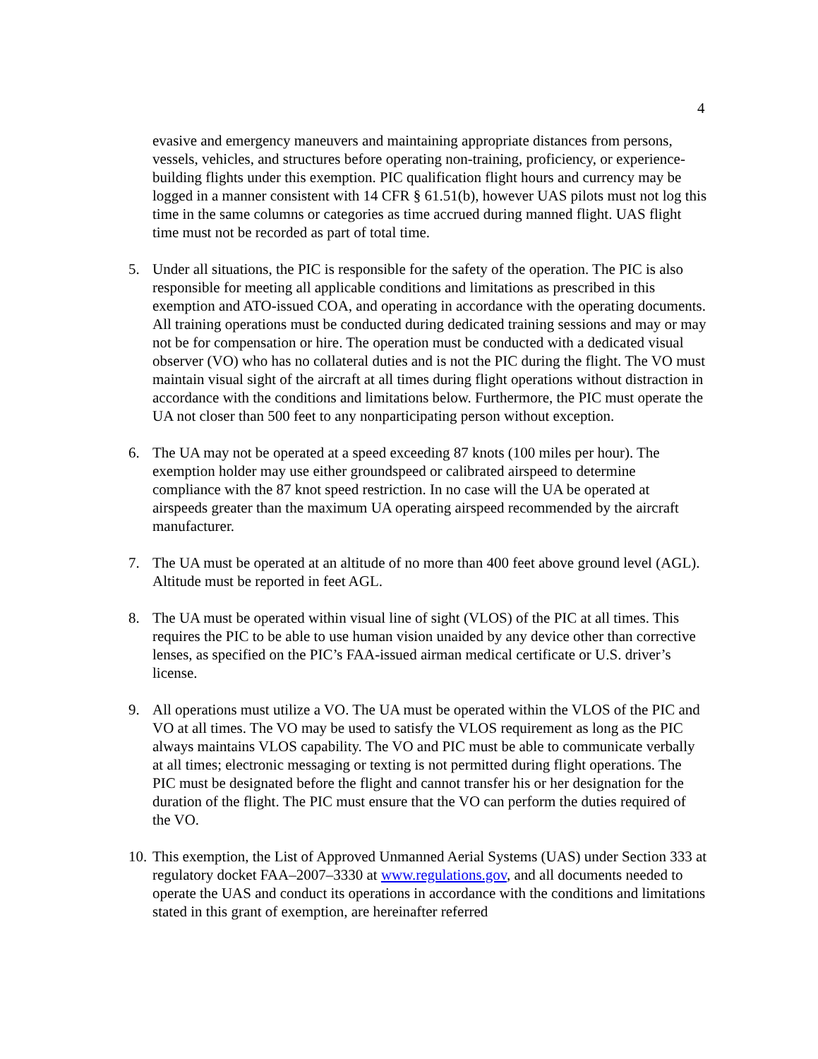4
evasive and emergency maneuvers and maintaining appropriate distances from persons, vessels, vehicles, and structures before operating non-training, proficiency, or experience-building flights under this exemption. PIC qualification flight hours and currency may be logged in a manner consistent with 14 CFR § 61.51(b), however UAS pilots must not log this time in the same columns or categories as time accrued during manned flight. UAS flight time must not be recorded as part of total time.
5. Under all situations, the PIC is responsible for the safety of the operation. The PIC is also responsible for meeting all applicable conditions and limitations as prescribed in this exemption and ATO-issued COA, and operating in accordance with the operating documents. All training operations must be conducted during dedicated training sessions and may or may not be for compensation or hire. The operation must be conducted with a dedicated visual observer (VO) who has no collateral duties and is not the PIC during the flight. The VO must maintain visual sight of the aircraft at all times during flight operations without distraction in accordance with the conditions and limitations below. Furthermore, the PIC must operate the UA not closer than 500 feet to any nonparticipating person without exception.
6. The UA may not be operated at a speed exceeding 87 knots (100 miles per hour). The exemption holder may use either groundspeed or calibrated airspeed to determine compliance with the 87 knot speed restriction. In no case will the UA be operated at airspeeds greater than the maximum UA operating airspeed recommended by the aircraft manufacturer.
7. The UA must be operated at an altitude of no more than 400 feet above ground level (AGL). Altitude must be reported in feet AGL.
8. The UA must be operated within visual line of sight (VLOS) of the PIC at all times. This requires the PIC to be able to use human vision unaided by any device other than corrective lenses, as specified on the PIC’s FAA-issued airman medical certificate or U.S. driver’s license.
9. All operations must utilize a VO. The UA must be operated within the VLOS of the PIC and VO at all times. The VO may be used to satisfy the VLOS requirement as long as the PIC always maintains VLOS capability. The VO and PIC must be able to communicate verbally at all times; electronic messaging or texting is not permitted during flight operations. The PIC must be designated before the flight and cannot transfer his or her designation for the duration of the flight. The PIC must ensure that the VO can perform the duties required of the VO.
10.
This exemption, the List of Approved Unmanned Aerial Systems (UAS) under Section 333 at regulatory docket FAA–2007–3330 at www.regulations.gov, and all documents needed to operate the UAS and conduct its operations in accordance with the conditions and limitations stated in this grant of exemption, are hereinafter referred